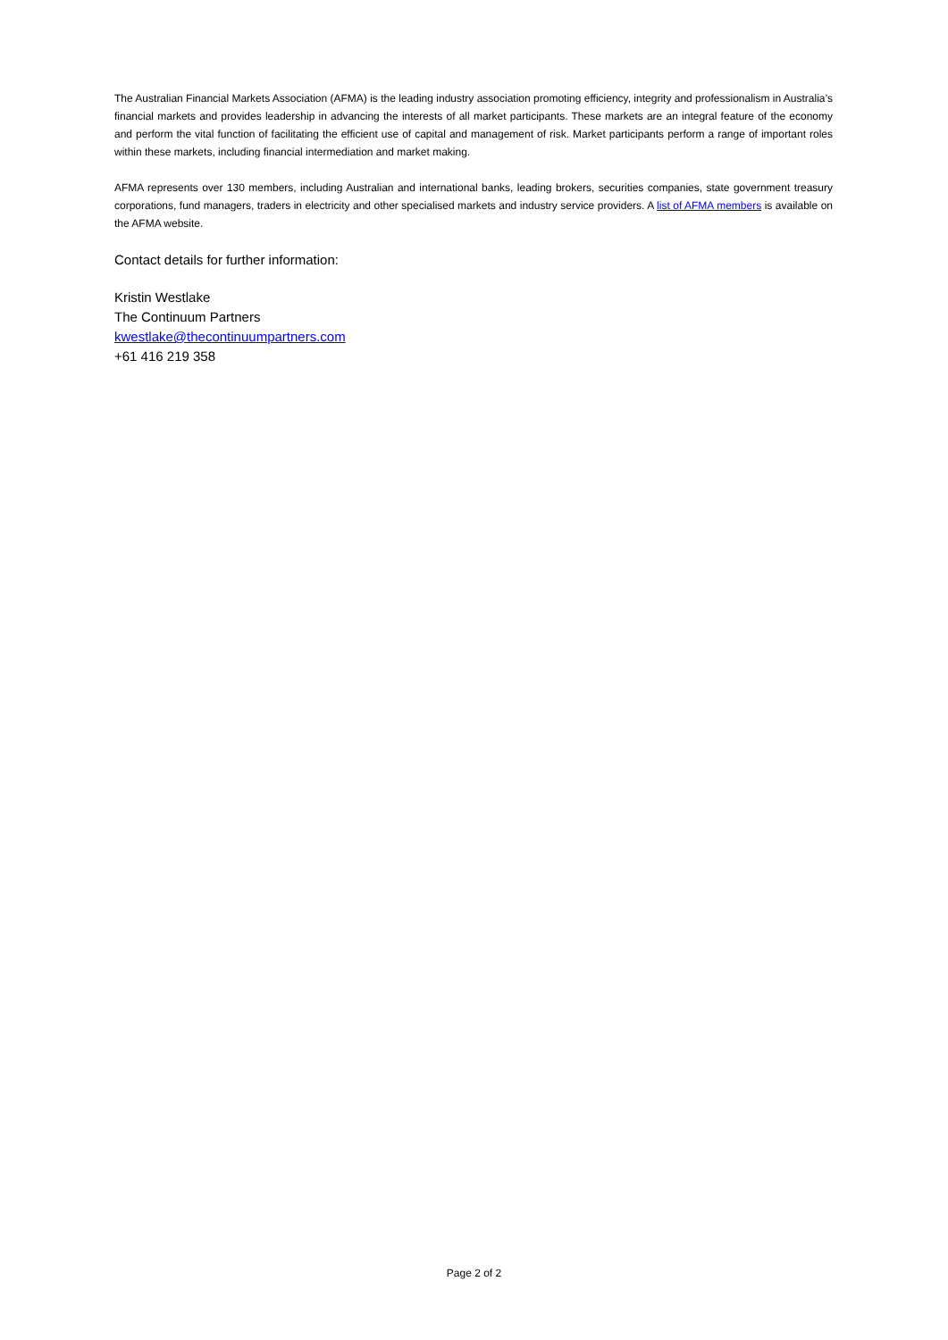The Australian Financial Markets Association (AFMA) is the leading industry association promoting efficiency, integrity and professionalism in Australia’s financial markets and provides leadership in advancing the interests of all market participants. These markets are an integral feature of the economy and perform the vital function of facilitating the efficient use of capital and management of risk. Market participants perform a range of important roles within these markets, including financial intermediation and market making.
AFMA represents over 130 members, including Australian and international banks, leading brokers, securities companies, state government treasury corporations, fund managers, traders in electricity and other specialised markets and industry service providers. A list of AFMA members is available on the AFMA website.
Contact details for further information:
Kristin Westlake
The Continuum Partners
kwestlake@thecontinuumpartners.com
+61 416 219 358
Page 2 of 2